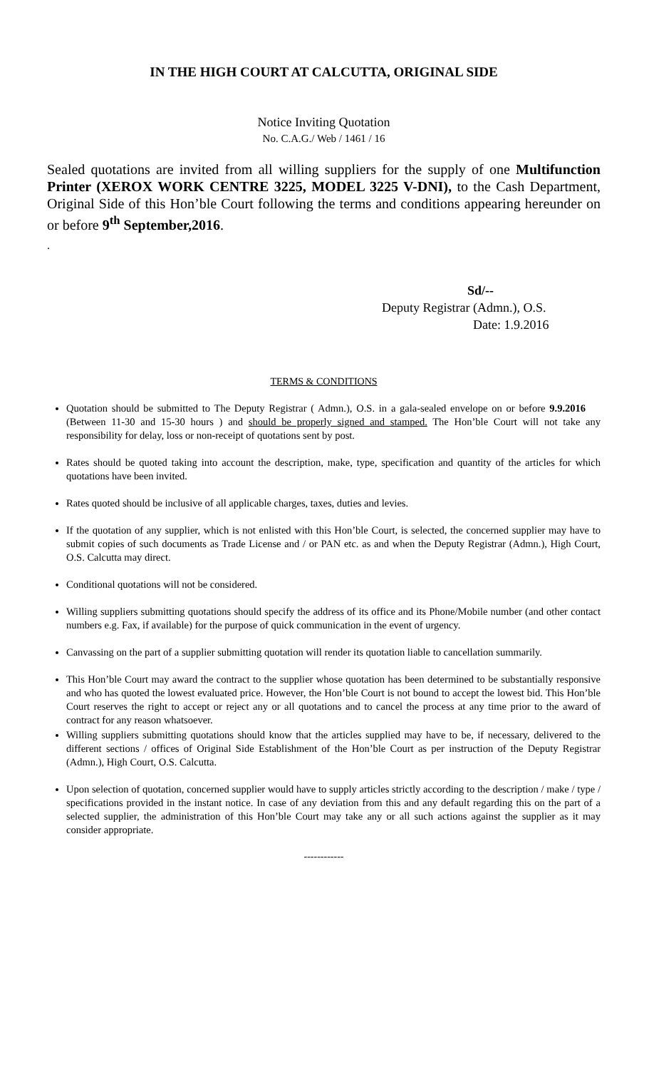IN THE HIGH COURT AT CALCUTTA, ORIGINAL SIDE
Notice Inviting Quotation
No. C.A.G./ Web / 1461 / 16
Sealed quotations are invited from all willing suppliers for the supply of one Multifunction Printer (XEROX WORK CENTRE 3225, MODEL 3225 V-DNI), to the Cash Department, Original Side of this Hon’ble Court following the terms and conditions appearing hereunder on or before 9<sup>th</sup> September,2016.
.
Sd/--
Deputy Registrar (Admn.), O.S.
Date: 1.9.2016
TERMS & CONDITIONS
Quotation should be submitted to The Deputy Registrar ( Admn.), O.S. in a gala-sealed envelope on or before 9.9.2016 (Between 11-30 and 15-30 hours ) and should be properly signed and stamped. The Hon’ble Court will not take any responsibility for delay, loss or non-receipt of quotations sent by post.
Rates should be quoted taking into account the description, make, type, specification and quantity of the articles for which quotations have been invited.
Rates quoted should be inclusive of all applicable charges, taxes, duties and levies.
If the quotation of any supplier, which is not enlisted with this Hon’ble Court, is selected, the concerned supplier may have to submit copies of such documents as Trade License and / or PAN etc. as and when the Deputy Registrar (Admn.), High Court, O.S. Calcutta may direct.
Conditional quotations will not be considered.
Willing suppliers submitting quotations should specify the address of its office and its Phone/Mobile number (and other contact numbers e.g. Fax, if available) for the purpose of quick communication in the event of urgency.
Canvassing on the part of a supplier submitting quotation will render its quotation liable to cancellation summarily.
This Hon’ble Court may award the contract to the supplier whose quotation has been determined to be substantially responsive and who has quoted the lowest evaluated price. However, the Hon’ble Court is not bound to accept the lowest bid. This Hon’ble Court reserves the right to accept or reject any or all quotations and to cancel the process at any time prior to the award of contract for any reason whatsoever.
Willing suppliers submitting quotations should know that the articles supplied may have to be, if necessary, delivered to the different sections / offices of Original Side Establishment of the Hon’ble Court as per instruction of the Deputy Registrar (Admn.), High Court, O.S. Calcutta.
Upon selection of quotation, concerned supplier would have to supply articles strictly according to the description / make / type / specifications provided in the instant notice. In case of any deviation from this and any default regarding this on the part of a selected supplier, the administration of this Hon’ble Court may take any or all such actions against the supplier as it may consider appropriate.
------------